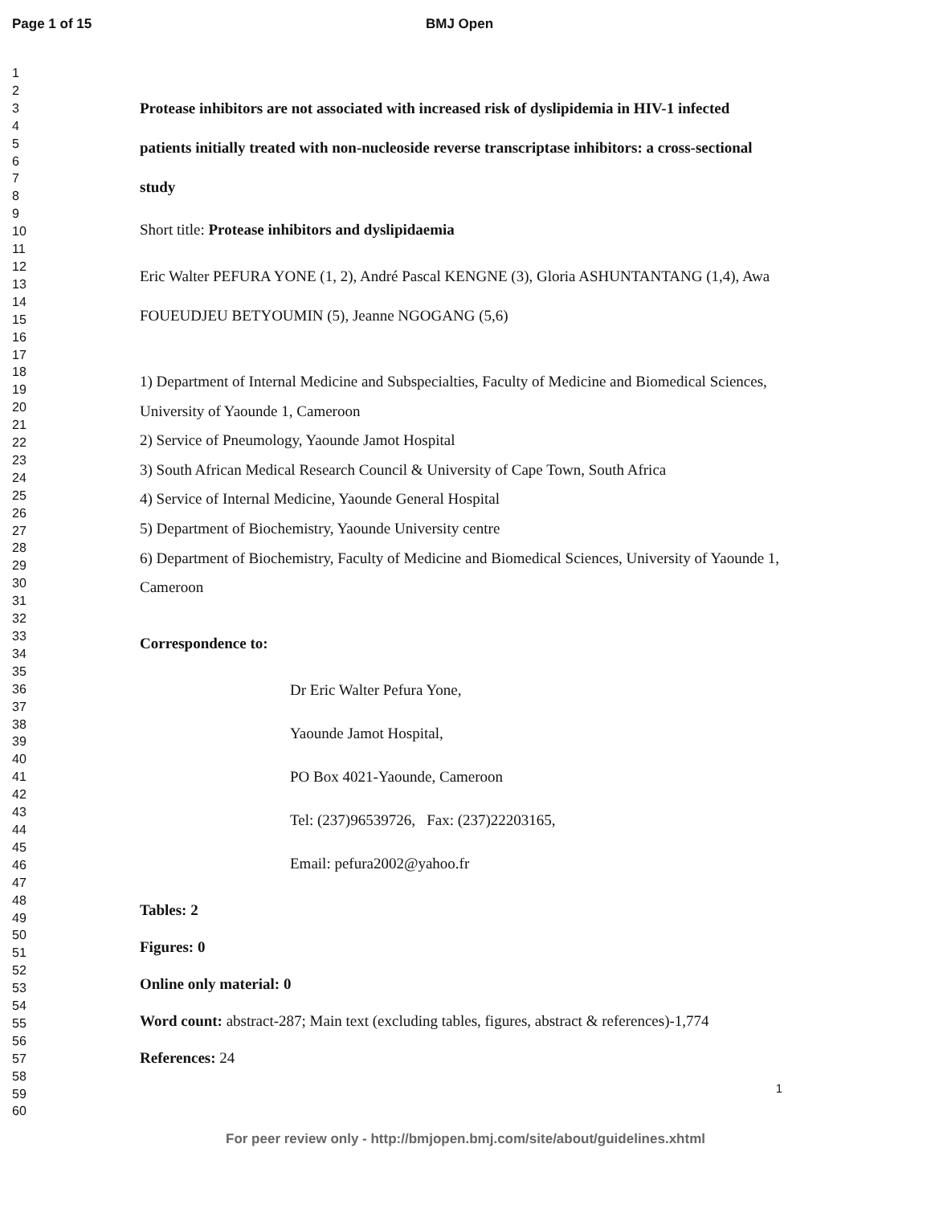Page 1 of 15 BMJ Open
1
2
3
4
5
6
7
8
9
10
11
12
13
14
15
16
17
18
19
20
21
22
23
24
25
26
27
28
29
30
31
32
33
34
35
36
37
38
39
40
41
42
43
44
45
46
47
48
49
50
51
52
53
54
55
56
57
58
59
60
Protease inhibitors are not associated with increased risk of dyslipidemia in HIV-1 infected patients initially treated with non-nucleoside reverse transcriptase inhibitors: a cross-sectional study
Short title: Protease inhibitors and dyslipidaemia
Eric Walter PEFURA YONE (1, 2), André Pascal KENGNE (3), Gloria ASHUNTANTANG (1,4), Awa FOUEUDJEU BETYOUMIN (5), Jeanne NGOGANG (5,6)
1) Department of Internal Medicine and Subspecialties, Faculty of Medicine and Biomedical Sciences, University of Yaounde 1, Cameroon
2) Service of Pneumology, Yaounde Jamot Hospital
3) South African Medical Research Council & University of Cape Town, South Africa
4) Service of Internal Medicine, Yaounde General Hospital
5) Department of Biochemistry, Yaounde University centre
6) Department of Biochemistry, Faculty of Medicine and Biomedical Sciences, University of Yaounde 1, Cameroon
Correspondence to:
Dr Eric Walter Pefura Yone,
Yaounde Jamot Hospital,
PO Box 4021-Yaounde, Cameroon
Tel: (237)96539726, Fax: (237)22203165,
Email: pefura2002@yahoo.fr
Tables: 2
Figures: 0
Online only material: 0
Word count: abstract-287; Main text (excluding tables, figures, abstract & references)-1,774
References: 24
1
For peer review only - http://bmjopen.bmj.com/site/about/guidelines.xhtml